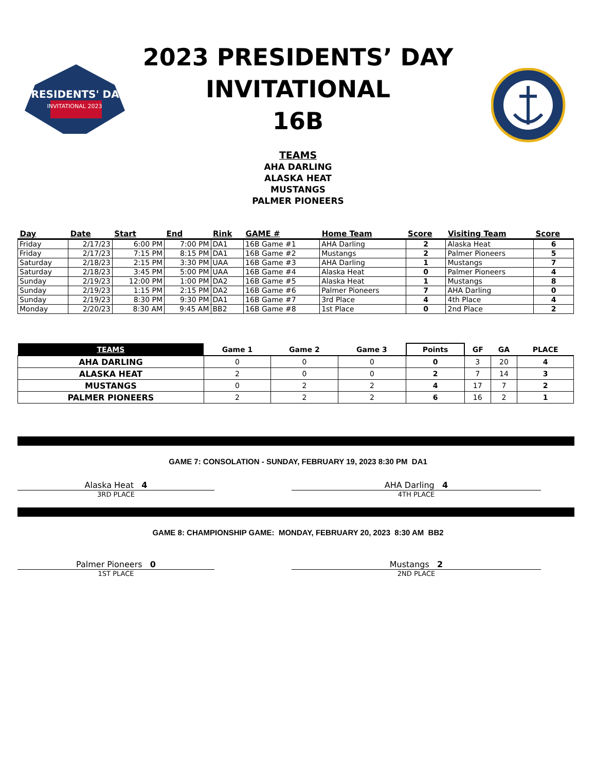PRESIDENTS' DAY
INVITATIONAL 2023
2023 PRESIDENTS’ DAY
INVITATIONAL
16B
TEAMS
AHA DARLING
ALASKA HEAT
MUSTANGS
PALMER PIONEERS
| Day | Date | Start | End | Rink | GAME # | Home Team | Score | Visiting Team | Score |
| --- | --- | --- | --- | --- | --- | --- | --- | --- | --- |
| Friday | 2/17/23 | 6:00 PM | 7:00 PM | DA1 | 16B Game #1 | AHA Darling | 2 | Alaska Heat | 6 |
| Friday | 2/17/23 | 7:15 PM | 8:15 PM | DA1 | 16B Game #2 | Mustangs | 2 | Palmer Pioneers | 5 |
| Saturday | 2/18/23 | 2:15 PM | 3:30 PM | UAA | 16B Game #3 | AHA Darling | 1 | Mustangs | 7 |
| Saturday | 2/18/23 | 3:45 PM | 5:00 PM | UAA | 16B Game #4 | Alaska Heat | 0 | Palmer Pioneers | 4 |
| Sunday | 2/19/23 | 12:00 PM | 1:00 PM | DA2 | 16B Game #5 | Alaska Heat | 1 | Mustangs | 8 |
| Sunday | 2/19/23 | 1:15 PM | 2:15 PM | DA2 | 16B Game #6 | Palmer Pioneers | 7 | AHA Darling | 0 |
| Sunday | 2/19/23 | 8:30 PM | 9:30 PM | DA1 | 16B Game #7 | 3rd Place | 4 | 4th Place | 4 |
| Monday | 2/20/23 | 8:30 AM | 9:45 AM | BB2 | 16B Game #8 | 1st Place | 0 | 2nd Place | 2 |
| TEAMS | Game 1 | Game 2 | Game 3 | Points | GF | GA | PLACE |
| --- | --- | --- | --- | --- | --- | --- | --- |
| AHA DARLING | 0 | 0 | 0 | 0 | 3 | 20 | 4 |
| ALASKA HEAT | 2 | 0 | 0 | 2 | 7 | 14 | 3 |
| MUSTANGS | 0 | 2 | 2 | 4 | 17 | 7 | 2 |
| PALMER PIONEERS | 2 | 2 | 2 | 6 | 16 | 2 | 1 |
GAME 7: CONSOLATION - SUNDAY, FEBRUARY 19, 2023 8:30 PM DA1
Alaska Heat 4
3RD PLACE
AHA Darling 4
4TH PLACE
GAME 8: CHAMPIONSHIP GAME: MONDAY, FEBRUARY 20, 2023 8:30 AM BB2
Palmer Pioneers 0
1ST PLACE
Mustangs 2
2ND PLACE